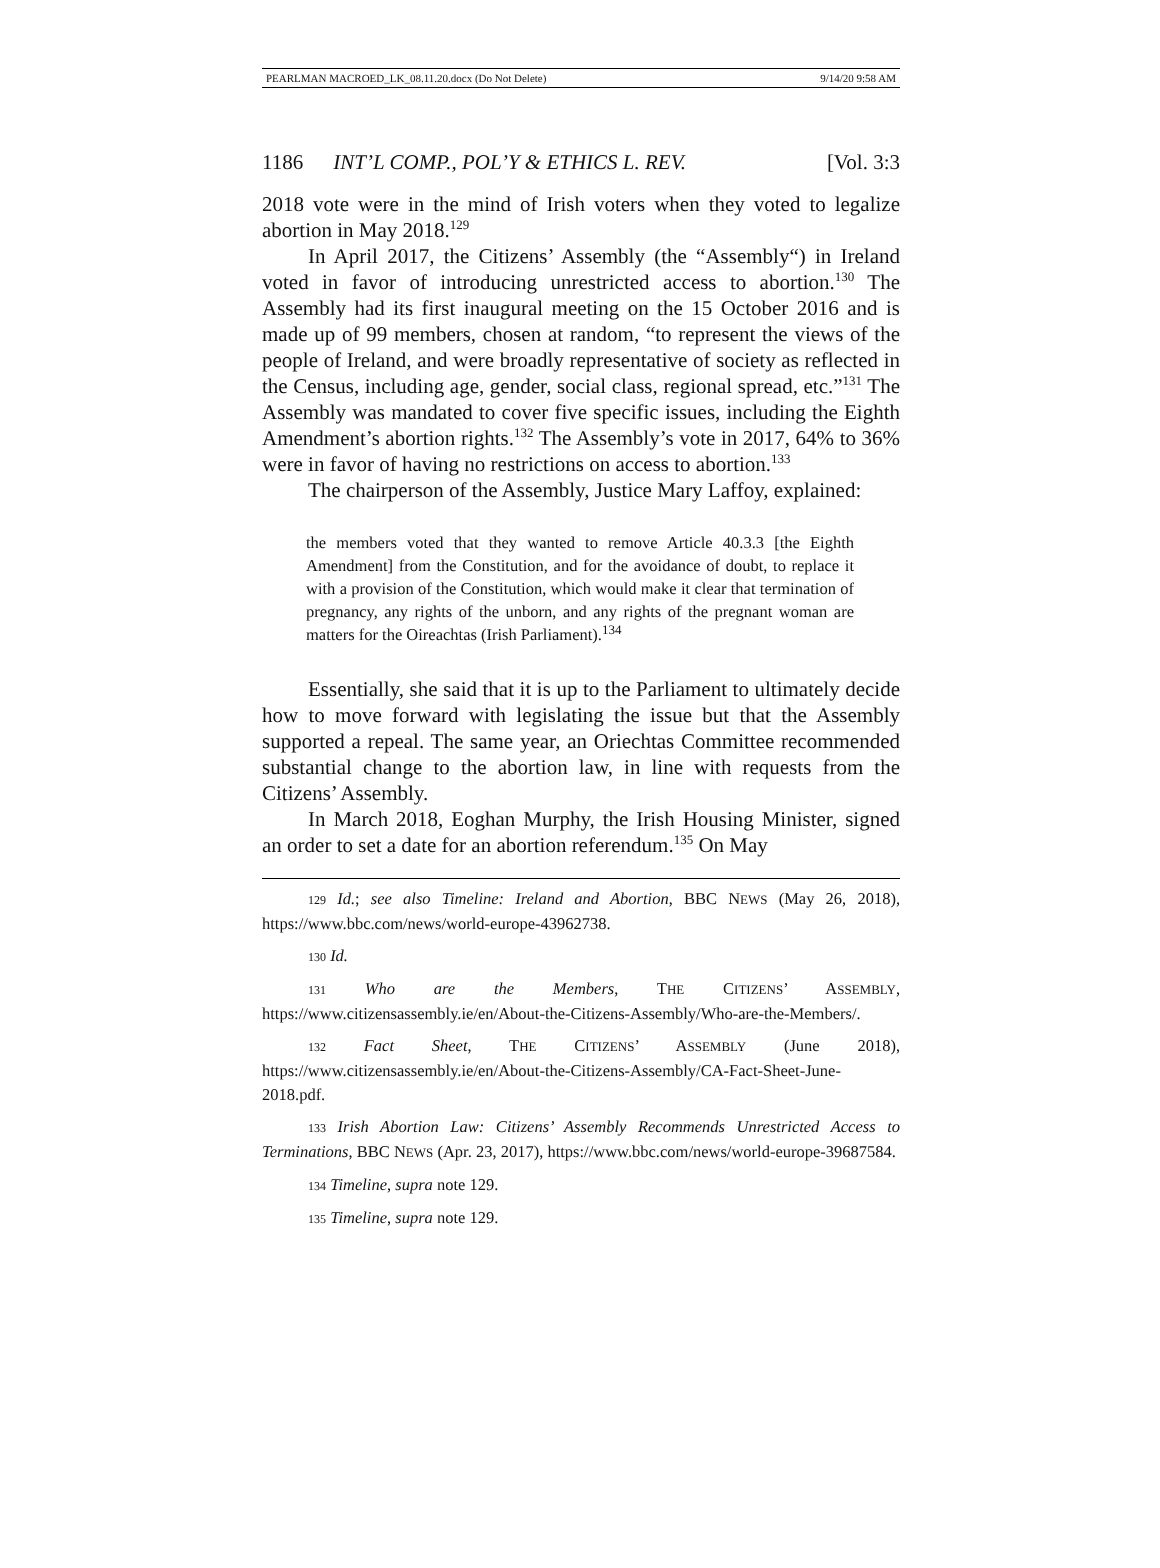PEARLMAN MACROED_LK_08.11.20.docx (Do Not Delete) 9/14/20 9:58 AM
1186 INT’L COMP., POL’Y & ETHICS L. REV. [Vol. 3:3
2018 vote were in the mind of Irish voters when they voted to legalize abortion in May 2018.<sup>129</sup>
In April 2017, the Citizens’ Assembly (the “Assembly“) in Ireland voted in favor of introducing unrestricted access to abortion.<sup>130</sup> The Assembly had its first inaugural meeting on the 15 October 2016 and is made up of 99 members, chosen at random, “to represent the views of the people of Ireland, and were broadly representative of society as reflected in the Census, including age, gender, social class, regional spread, etc.”<sup>131</sup> The Assembly was mandated to cover five specific issues, including the Eighth Amendment’s abortion rights.<sup>132</sup> The Assembly’s vote in 2017, 64% to 36% were in favor of having no restrictions on access to abortion.<sup>133</sup>
The chairperson of the Assembly, Justice Mary Laffoy, explained:
the members voted that they wanted to remove Article 40.3.3 [the Eighth Amendment] from the Constitution, and for the avoidance of doubt, to replace it with a provision of the Constitution, which would make it clear that termination of pregnancy, any rights of the unborn, and any rights of the pregnant woman are matters for the Oireachtas (Irish Parliament).<sup>134</sup>
Essentially, she said that it is up to the Parliament to ultimately decide how to move forward with legislating the issue but that the Assembly supported a repeal. The same year, an Oriechtas Committee recommended substantial change to the abortion law, in line with requests from the Citizens’ Assembly.
In March 2018, Eoghan Murphy, the Irish Housing Minister, signed an order to set a date for an abortion referendum.<sup>135</sup> On May
129 Id.; see also Timeline: Ireland and Abortion, BBC NEWS (May 26, 2018), https://www.bbc.com/news/world-europe-43962738.
130 Id.
131 Who are the Members, THE CITIZENS’ ASSEMBLY, https://www.citizensassembly.ie/en/About-the-Citizens-Assembly/Who-are-the-Members/.
132 Fact Sheet, THE CITIZENS’ ASSEMBLY (June 2018), https://www.citizensassembly.ie/en/About-the-Citizens-Assembly/CA-Fact-Sheet-June-2018.pdf.
133 Irish Abortion Law: Citizens’ Assembly Recommends Unrestricted Access to Terminations, BBC NEWS (Apr. 23, 2017), https://www.bbc.com/news/world-europe-39687584.
134 Timeline, supra note 129.
135 Timeline, supra note 129.